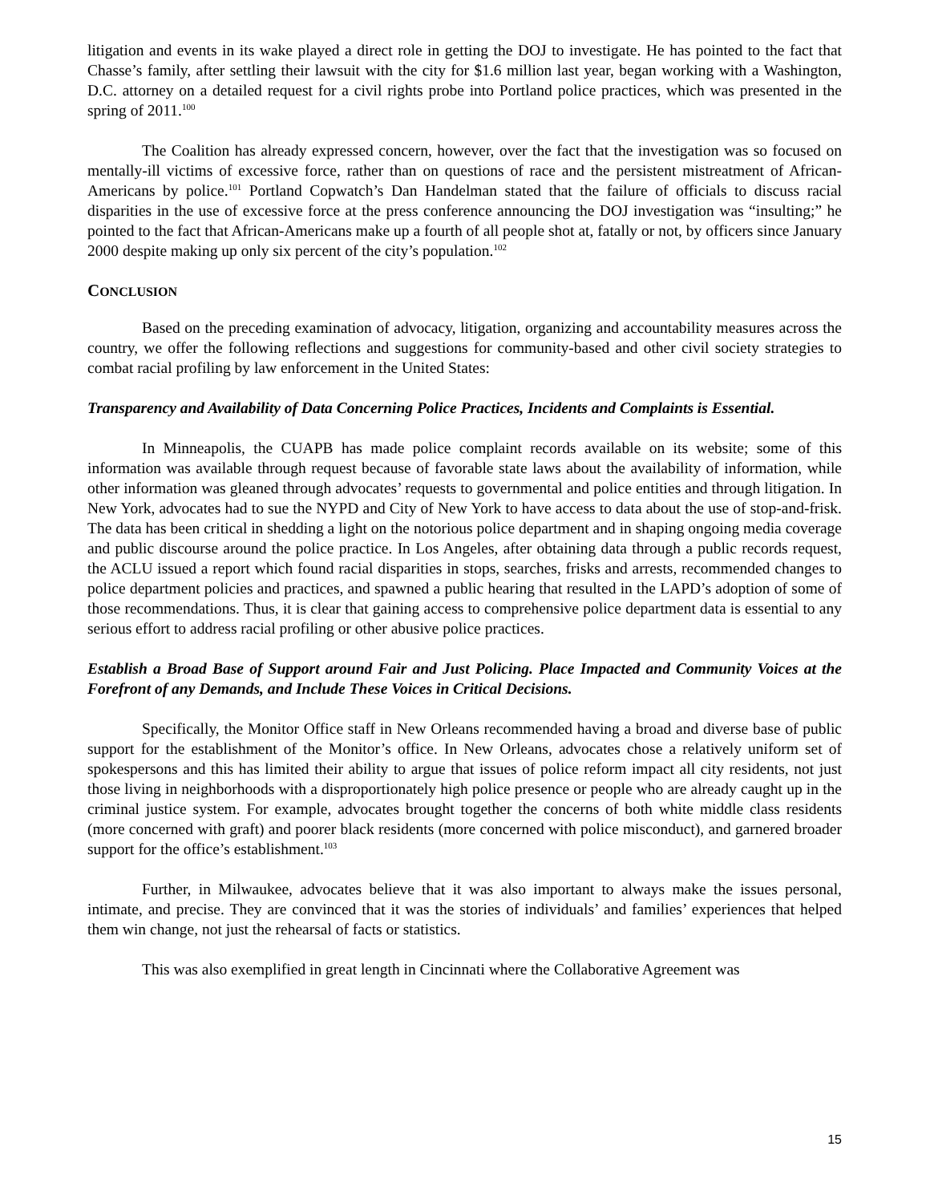litigation and events in its wake played a direct role in getting the DOJ to investigate. He has pointed to the fact that Chasse’s family, after settling their lawsuit with the city for $1.6 million last year, began working with a Washington, D.C. attorney on a detailed request for a civil rights probe into Portland police practices, which was presented in the spring of 2011.<sup>100</sup>
The Coalition has already expressed concern, however, over the fact that the investigation was so focused on mentally-ill victims of excessive force, rather than on questions of race and the persistent mistreatment of African-Americans by police.<sup>101</sup> Portland Copwatch’s Dan Handelman stated that the failure of officials to discuss racial disparities in the use of excessive force at the press conference announcing the DOJ investigation was “insulting;” he pointed to the fact that African-Americans make up a fourth of all people shot at, fatally or not, by officers since January 2000 despite making up only six percent of the city’s population.<sup>102</sup>
CONCLUSION
Based on the preceding examination of advocacy, litigation, organizing and accountability measures across the country, we offer the following reflections and suggestions for community-based and other civil society strategies to combat racial profiling by law enforcement in the United States:
Transparency and Availability of Data Concerning Police Practices, Incidents and Complaints is Essential.
In Minneapolis, the CUAPB has made police complaint records available on its website; some of this information was available through request because of favorable state laws about the availability of information, while other information was gleaned through advocates’ requests to governmental and police entities and through litigation. In New York, advocates had to sue the NYPD and City of New York to have access to data about the use of stop-and-frisk. The data has been critical in shedding a light on the notorious police department and in shaping ongoing media coverage and public discourse around the police practice. In Los Angeles, after obtaining data through a public records request, the ACLU issued a report which found racial disparities in stops, searches, frisks and arrests, recommended changes to police department policies and practices, and spawned a public hearing that resulted in the LAPD’s adoption of some of those recommendations. Thus, it is clear that gaining access to comprehensive police department data is essential to any serious effort to address racial profiling or other abusive police practices.
Establish a Broad Base of Support around Fair and Just Policing. Place Impacted and Community Voices at the Forefront of any Demands, and Include These Voices in Critical Decisions.
Specifically, the Monitor Office staff in New Orleans recommended having a broad and diverse base of public support for the establishment of the Monitor’s office. In New Orleans, advocates chose a relatively uniform set of spokespersons and this has limited their ability to argue that issues of police reform impact all city residents, not just those living in neighborhoods with a disproportionately high police presence or people who are already caught up in the criminal justice system. For example, advocates brought together the concerns of both white middle class residents (more concerned with graft) and poorer black residents (more concerned with police misconduct), and garnered broader support for the office’s establishment.<sup>103</sup>
Further, in Milwaukee, advocates believe that it was also important to always make the issues personal, intimate, and precise. They are convinced that it was the stories of individuals’ and families’ experiences that helped them win change, not just the rehearsal of facts or statistics.
This was also exemplified in great length in Cincinnati where the Collaborative Agreement was
15